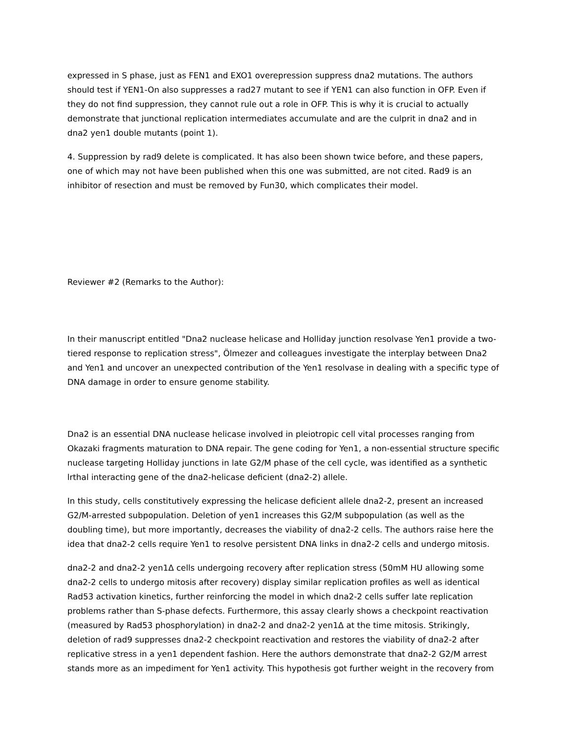expressed in S phase, just as FEN1 and EXO1 overepression suppress dna2 mutations. The authors should test if YEN1-On also suppresses a rad27 mutant to see if YEN1 can also function in OFP. Even if they do not find suppression, they cannot rule out a role in OFP. This is why it is crucial to actually demonstrate that junctional replication intermediates accumulate and are the culprit in dna2 and in dna2 yen1 double mutants (point 1).
4. Suppression by rad9 delete is complicated. It has also been shown twice before, and these papers, one of which may not have been published when this one was submitted, are not cited. Rad9 is an inhibitor of resection and must be removed by Fun30, which complicates their model.
Reviewer #2 (Remarks to the Author):
In their manuscript entitled "Dna2 nuclease helicase and Holliday junction resolvase Yen1 provide a two-tiered response to replication stress", Ölmezer and colleagues investigate the interplay between Dna2 and Yen1 and uncover an unexpected contribution of the Yen1 resolvase in dealing with a specific type of DNA damage in order to ensure genome stability.
Dna2 is an essential DNA nuclease helicase involved in pleiotropic cell vital processes ranging from Okazaki fragments maturation to DNA repair. The gene coding for Yen1, a non-essential structure specific nuclease targeting Holliday junctions in late G2/M phase of the cell cycle, was identified as a synthetic lrthal interacting gene of the dna2-helicase deficient (dna2-2) allele.
In this study, cells constitutively expressing the helicase deficient allele dna2-2, present an increased G2/M-arrested subpopulation. Deletion of yen1 increases this G2/M subpopulation (as well as the doubling time), but more importantly, decreases the viability of dna2-2 cells. The authors raise here the idea that dna2-2 cells require Yen1 to resolve persistent DNA links in dna2-2 cells and undergo mitosis.
dna2-2 and dna2-2 yen1Δ cells undergoing recovery after replication stress (50mM HU allowing some dna2-2 cells to undergo mitosis after recovery) display similar replication profiles as well as identical Rad53 activation kinetics, further reinforcing the model in which dna2-2 cells suffer late replication problems rather than S-phase defects. Furthermore, this assay clearly shows a checkpoint reactivation (measured by Rad53 phosphorylation) in dna2-2 and dna2-2 yen1Δ at the time mitosis. Strikingly, deletion of rad9 suppresses dna2-2 checkpoint reactivation and restores the viability of dna2-2 after replicative stress in a yen1 dependent fashion. Here the authors demonstrate that dna2-2 G2/M arrest stands more as an impediment for Yen1 activity. This hypothesis got further weight in the recovery from